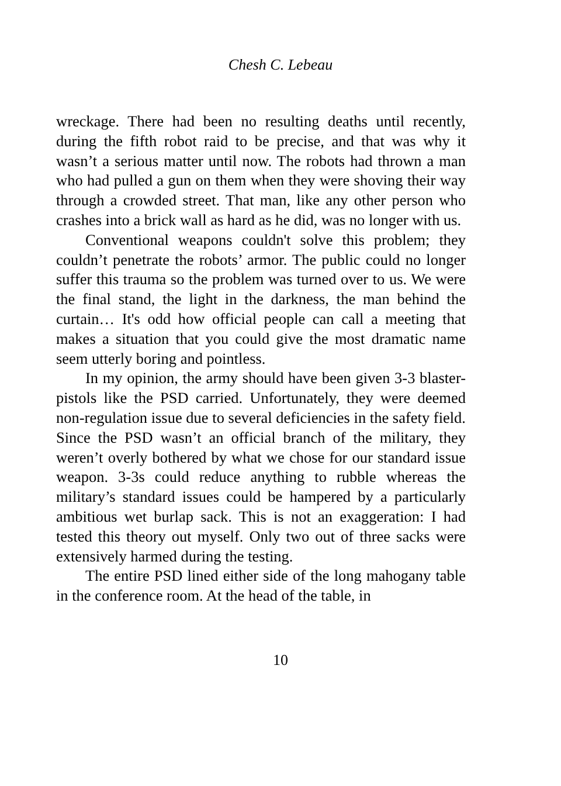Chesh C. Lebeau
wreckage. There had been no resulting deaths until recently, during the fifth robot raid to be precise, and that was why it wasn’t a serious matter until now. The robots had thrown a man who had pulled a gun on them when they were shoving their way through a crowded street. That man, like any other person who crashes into a brick wall as hard as he did, was no longer with us.
Conventional weapons couldn't solve this problem; they couldn’t penetrate the robots’ armor. The public could no longer suffer this trauma so the problem was turned over to us. We were the final stand, the light in the darkness, the man behind the curtain… It's odd how official people can call a meeting that makes a situation that you could give the most dramatic name seem utterly boring and pointless.
In my opinion, the army should have been given 3-3 blaster-pistols like the PSD carried. Unfortunately, they were deemed non-regulation issue due to several deficiencies in the safety field. Since the PSD wasn’t an official branch of the military, they weren’t overly bothered by what we chose for our standard issue weapon. 3-3s could reduce anything to rubble whereas the military’s standard issues could be hampered by a particularly ambitious wet burlap sack. This is not an exaggeration: I had tested this theory out myself. Only two out of three sacks were extensively harmed during the testing.
The entire PSD lined either side of the long mahogany table in the conference room. At the head of the table, in
10